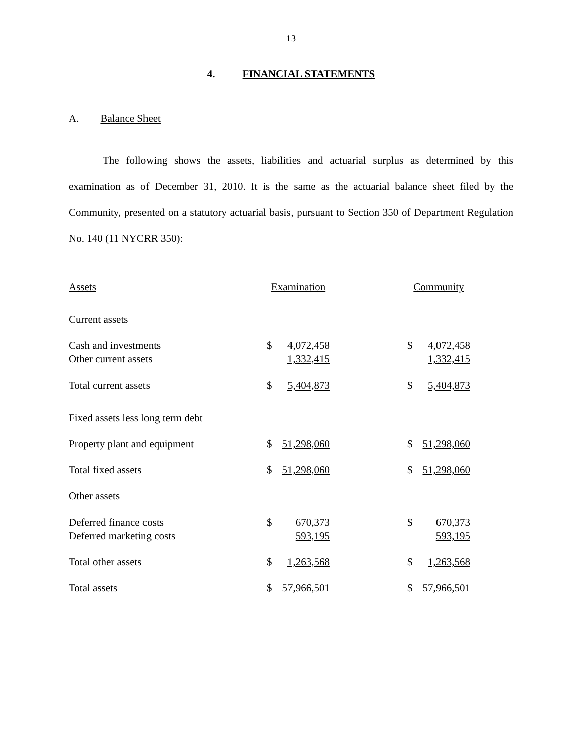13
4. FINANCIAL STATEMENTS
A. Balance Sheet
The following shows the assets, liabilities and actuarial surplus as determined by this examination as of December 31, 2010. It is the same as the actuarial balance sheet filed by the Community, presented on a statutory actuarial basis, pursuant to Section 350 of Department Regulation No. 140 (11 NYCRR 350):
| Assets | Examination | | | Community | |
| Current assets | | | | | |
| Cash and investments | $ | 4,072,458 | | $ | 4,072,458 |
| Other current assets | | 1,332,415 | | | 1,332,415 |
| Total current assets | $ | 5,404,873 | | $ | 5,404,873 |
| Fixed assets less long term debt | | | | | |
| Property plant and equipment | $ | 51,298,060 | | $ | 51,298,060 |
| Total fixed assets | $ | 51,298,060 | | $ | 51,298,060 |
| Other assets | | | | | |
| Deferred finance costs | $ | 670,373 | | $ | 670,373 |
| Deferred marketing costs | | 593,195 | | | 593,195 |
| Total other assets | $ | 1,263,568 | | $ | 1,263,568 |
| Total assets | $ | 57,966,501 | | $ | 57,966,501 |